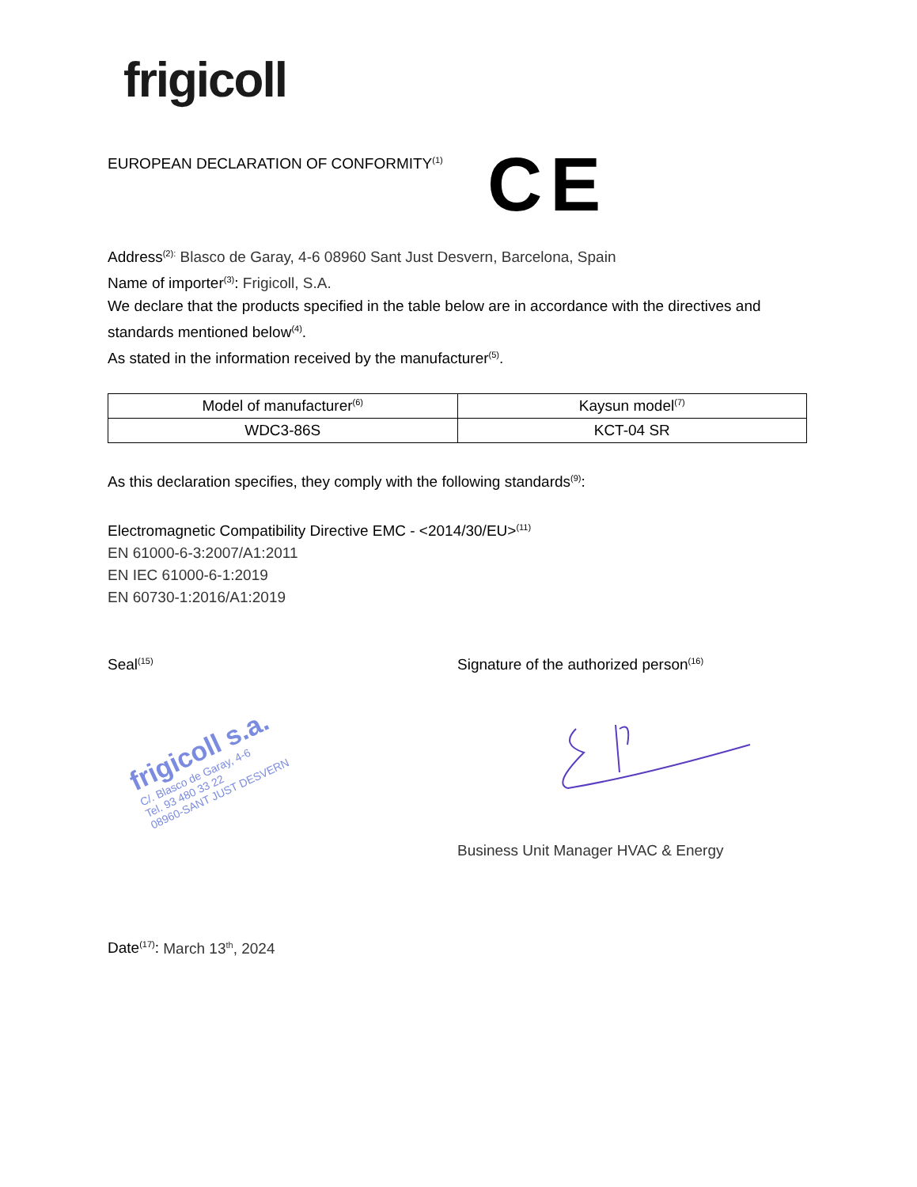frigicoll
EUROPEAN DECLARATION OF CONFORMITY<sup>(1)</sup>
CE
Address<sup>(2):</sup> Blasco de Garay, 4-6 08960 Sant Just Desvern, Barcelona, Spain
Name of importer<sup>(3)</sup>: Frigicoll, S.A.
We declare that the products specified in the table below are in accordance with the directives and standards mentioned below<sup>(4)</sup>.
As stated in the information received by the manufacturer<sup>(5)</sup>.
| Model of manufacturer<sup>(6)</sup> | Kaysun model<sup>(7)</sup> |
| --- | --- |
| WDC3-86S | KCT-04 SR |
As this declaration specifies, they comply with the following standards<sup>(9)</sup>:
Electromagnetic Compatibility Directive EMC - <2014/30/EU><sup>(11)</sup>
EN 61000-6-3:2007/A1:2011
EN IEC 61000-6-1:2019
EN 60730-1:2016/A1:2019
Seal<sup>(15)</sup>
frigicoll s.a.
C/. Blasco de Garay, 4-6
Tel. 93 480 33 22
08960-SANT JUST DESVERN
Signature of the authorized person<sup>(16)</sup>
Business Unit Manager HVAC & Energy
Date<sup>(17)</sup>: March 13<sup>th</sup>, 2024